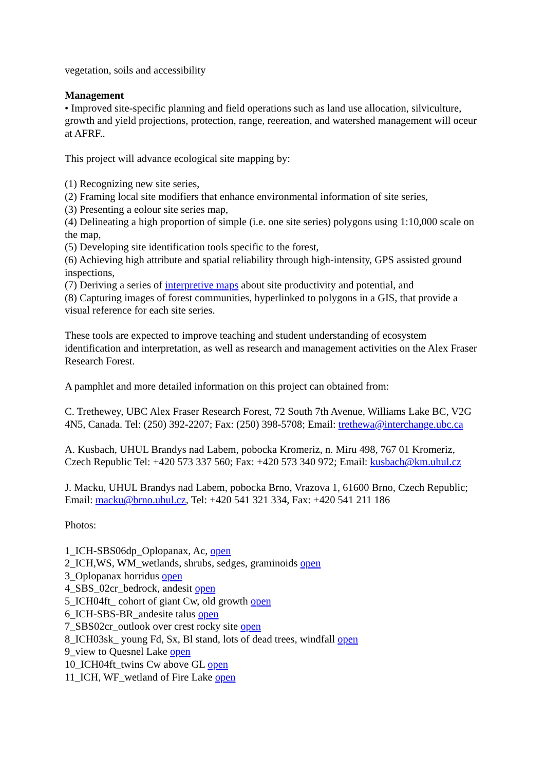vegetation, soils and accessibility
Management
• Improved site-specific planning and field operations such as land use allocation, silviculture, growth and yield projections, protection, range, reereation, and watershed management will oceur at AFRF..
This project will advance ecological site mapping by:
(1) Recognizing new site series,
(2) Framing local site modifiers that enhance environmental information of site series,
(3) Presenting a eolour site series map,
(4) Delineating a high proportion of simple (i.e. one site series) polygons using 1:10,000 scale on the map,
(5) Developing site identification tools specific to the forest,
(6) Achieving high attribute and spatial reliability through high-intensity, GPS assisted ground inspections,
(7) Deriving a series of interpretive maps about site productivity and potential, and
(8) Capturing images of forest communities, hyperlinked to polygons in a GIS, that provide a visual reference for each site series.
These tools are expected to improve teaching and student understanding of ecosystem identification and interpretation, as well as research and management activities on the Alex Fraser Research Forest.
A pamphlet and more detailed information on this project can obtained from:
C. Trethewey, UBC Alex Fraser Research Forest, 72 South 7th Avenue, Williams Lake BC, V2G 4N5, Canada. Tel: (250) 392-2207; Fax: (250) 398-5708; Email: trethewa@interchange.ubc.ca
A. Kusbach, UHUL Brandys nad Labem, pobocka Kromeriz, n. Miru 498, 767 01 Kromeriz, Czech Republic Tel: +420 573 337 560; Fax: +420 573 340 972; Email: kusbach@km.uhul.cz
J. Macku, UHUL Brandys nad Labem, pobocka Brno, Vrazova 1, 61600 Brno, Czech Republic; Email: macku@brno.uhul.cz, Tel: +420 541 321 334, Fax: +420 541 211 186
Photos:
1_ICH-SBS06dp_Oplopanax, Ac, open
2_ICH,WS, WM_wetlands, shrubs, sedges, graminoids open
3_Oplopanax horridus open
4_SBS_02cr_bedrock, andesit open
5_ICH04ft_ cohort of giant Cw, old growth open
6_ICH-SBS-BR_andesite talus open
7_SBS02cr_outlook over crest rocky site open
8_ICH03sk_ young Fd, Sx, Bl stand, lots of dead trees, windfall open
9_view to Quesnel Lake open
10_ICH04ft_twins Cw above GL open
11_ICH, WF_wetland of Fire Lake open